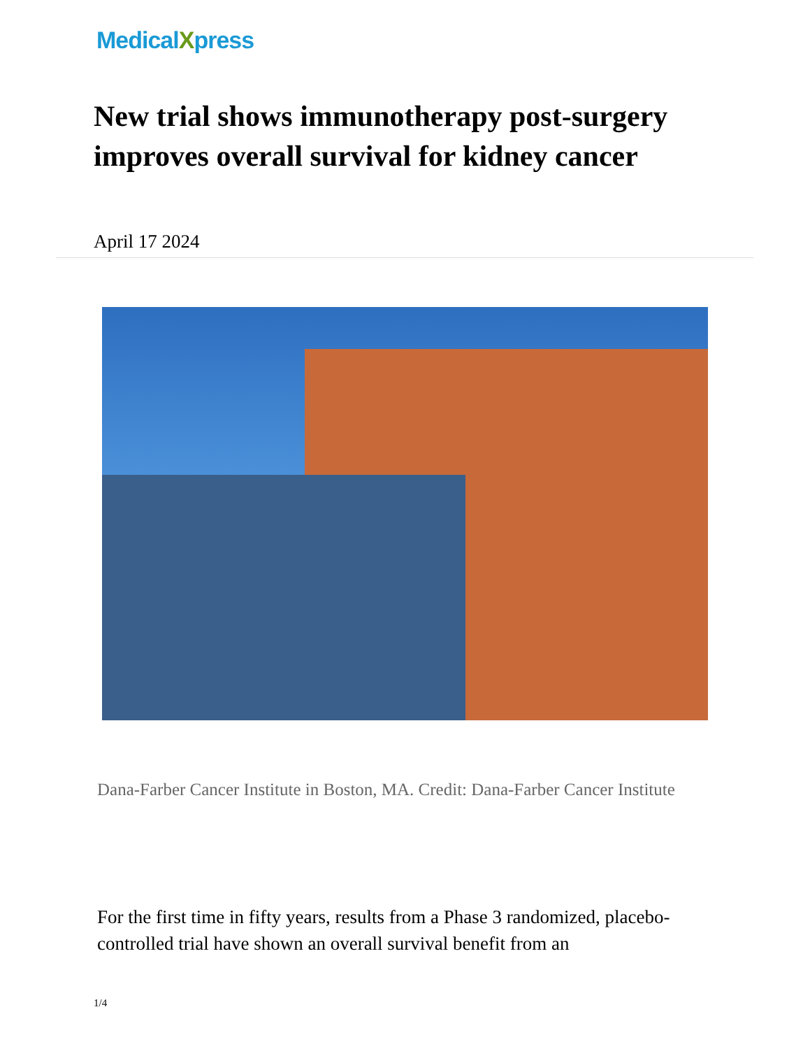MedicalXpress
New trial shows immunotherapy post-surgery improves overall survival for kidney cancer
April 17 2024
Dana-Farber Cancer Institute in Boston, MA. Credit: Dana-Farber Cancer Institute
For the first time in fifty years, results from a Phase 3 randomized, placebo-controlled trial have shown an overall survival benefit from an
1/4